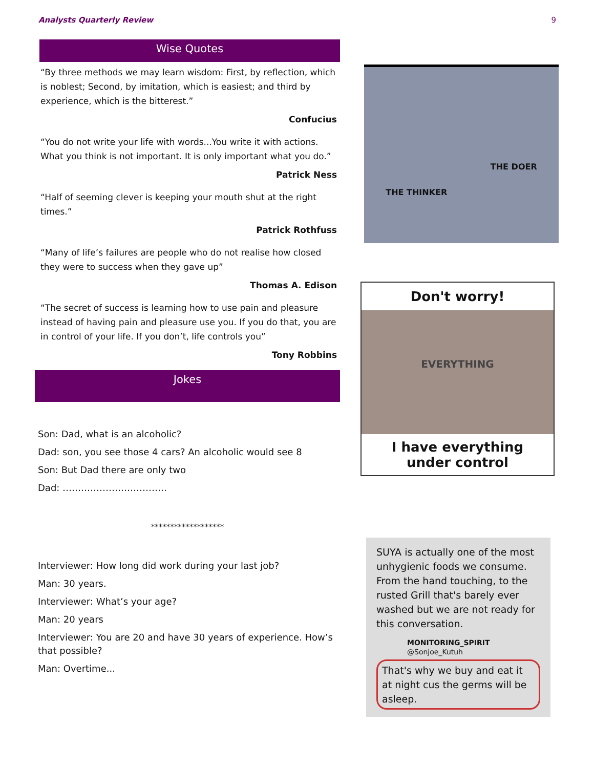Analysts Quarterly Review 9
Wise Quotes
“By three methods we may learn wisdom: First, by reflection, which is noblest; Second, by imitation, which is easiest; and third by experience, which is the bitterest.”
Confucius
“You do not write your life with words...You write it with actions. What you think is not important. It is only important what you do.”
Patrick Ness
“Half of seeming clever is keeping your mouth shut at the right times.”
Patrick Rothfuss
“Many of life’s failures are people who do not realise how closed they were to success when they gave up”
Thomas A. Edison
“The secret of success is learning how to use pain and pleasure instead of having pain and pleasure use you. If you do that, you are in control of your life. If you don’t, life controls you”
Tony Robbins
Jokes
Son: Dad, what is an alcoholic?
Dad: son, you see those 4 cars? An alcoholic would see 8
Son: But Dad there are only two
Dad: …………………………….
*******************
Interviewer: How long did work during your last job?
Man: 30 years.
Interviewer: What’s your age?
Man: 20 years
Interviewer: You are 20 and have 30 years of experience. How’s that possible?
Man: Overtime...
THE THINKER THE DOER
Don't worry!
EVERYTHING
I have everything
under control
SUYA is actually one of the most unhygienic foods we consume. From the hand touching, to the rusted Grill that's barely ever washed but we are not ready for this conversation.
MONITORING_SPIRIT
@Sonjoe_Kutuh
That's why we buy and eat it at night cus the germs will be asleep.